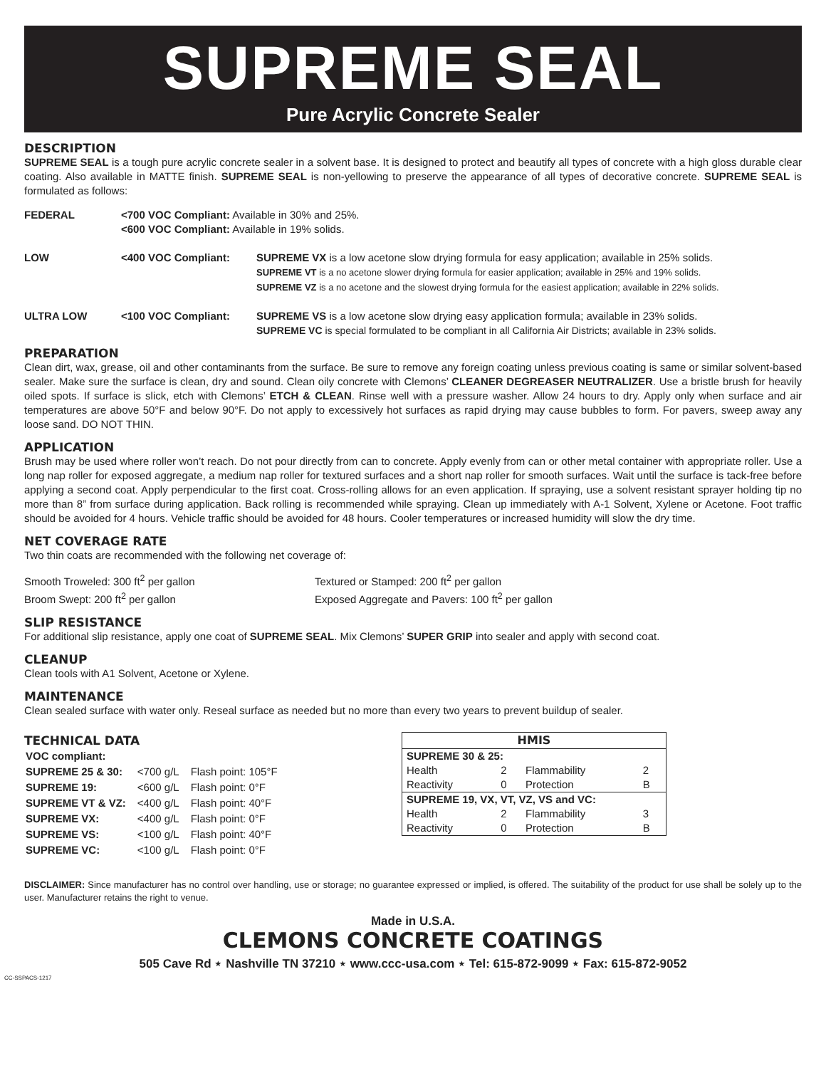SUPREME SEAL
Pure Acrylic Concrete Sealer
DESCRIPTION
SUPREME SEAL is a tough pure acrylic concrete sealer in a solvent base. It is designed to protect and beautify all types of concrete with a high gloss durable clear coating. Also available in MATTE finish. SUPREME SEAL is non-yellowing to preserve the appearance of all types of decorative concrete. SUPREME SEAL is formulated as follows:
| FEDERAL | <700 VOC Compliant: Available in 30% and 25%. <600 VOC Compliant: Available in 19% solids. | |
| LOW | <400 VOC Compliant: | SUPREME VX is a low acetone slow drying formula for easy application; available in 25% solids. SUPREME VT is a no acetone slower drying formula for easier application; available in 25% and 19% solids. SUPREME VZ is a no acetone and the slowest drying formula for the easiest application; available in 22% solids. |
| ULTRA LOW | <100 VOC Compliant: | SUPREME VS is a low acetone slow drying easy application formula; available in 23% solids. SUPREME VC is special formulated to be compliant in all California Air Districts; available in 23% solids. |
PREPARATION
Clean dirt, wax, grease, oil and other contaminants from the surface. Be sure to remove any foreign coating unless previous coating is same or similar solvent-based sealer. Make sure the surface is clean, dry and sound. Clean oily concrete with Clemons’ CLEANER DEGREASER NEUTRALIZER. Use a bristle brush for heavily oiled spots. If surface is slick, etch with Clemons’ ETCH & CLEAN. Rinse well with a pressure washer. Allow 24 hours to dry. Apply only when surface and air temperatures are above 50°F and below 90°F. Do not apply to excessively hot surfaces as rapid drying may cause bubbles to form. For pavers, sweep away any loose sand. DO NOT THIN.
APPLICATION
Brush may be used where roller won’t reach. Do not pour directly from can to concrete. Apply evenly from can or other metal container with appropriate roller. Use a long nap roller for exposed aggregate, a medium nap roller for textured surfaces and a short nap roller for smooth surfaces. Wait until the surface is tack-free before applying a second coat. Apply perpendicular to the first coat. Cross-rolling allows for an even application. If spraying, use a solvent resistant sprayer holding tip no more than 8” from surface during application. Back rolling is recommended while spraying. Clean up immediately with A-1 Solvent, Xylene or Acetone. Foot traffic should be avoided for 4 hours. Vehicle traffic should be avoided for 48 hours. Cooler temperatures or increased humidity will slow the dry time.
NET COVERAGE RATE
Two thin coats are recommended with the following net coverage of:
Smooth Troweled: 300 ft<sup>2</sup> per gallon
Broom Swept: 200 ft<sup>2</sup> per gallon
Textured or Stamped: 200 ft<sup>2</sup> per gallon
Exposed Aggregate and Pavers: 100 ft<sup>2</sup> per gallon
SLIP RESISTANCE
For additional slip resistance, apply one coat of SUPREME SEAL. Mix Clemons’ SUPER GRIP into sealer and apply with second coat.
CLEANUP
Clean tools with A1 Solvent, Acetone or Xylene.
MAINTENANCE
Clean sealed surface with water only. Reseal surface as needed but no more than every two years to prevent buildup of sealer.
TECHNICAL DATA
| VOC compliant: | | |
| SUPREME 25 & 30: | <700 g/L | Flash point: 105°F |
| SUPREME 19: | <600 g/L | Flash point: 0°F |
| SUPREME VT & VZ: | <400 g/L | Flash point: 40°F |
| SUPREME VX: | <400 g/L | Flash point: 0°F |
| SUPREME VS: | <100 g/L | Flash point: 40°F |
| SUPREME VC: | <100 g/L | Flash point: 0°F |
| HMIS | | | |
| --- | --- | --- | --- |
| SUPREME 30 & 25: | | | |
| Health | 2 | Flammability | 2 |
| Reactivity | 0 | Protection | B |
| SUPREME 19, VX, VT, VZ, VS and VC: | | | |
| Health | 2 | Flammability | 3 |
| Reactivity | 0 | Protection | B |
DISCLAIMER: Since manufacturer has no control over handling, use or storage; no guarantee expressed or implied, is offered. The suitability of the product for use shall be solely up to the user. Manufacturer retains the right to venue.
Made in U.S.A.
CLEMONS CONCRETE COATINGS
505 Cave Rd ⋆ Nashville TN 37210 ⋆ www.ccc-usa.com ⋆ Tel: 615-872-9099 ⋆ Fax: 615-872-9052
CC-SSPACS-1217